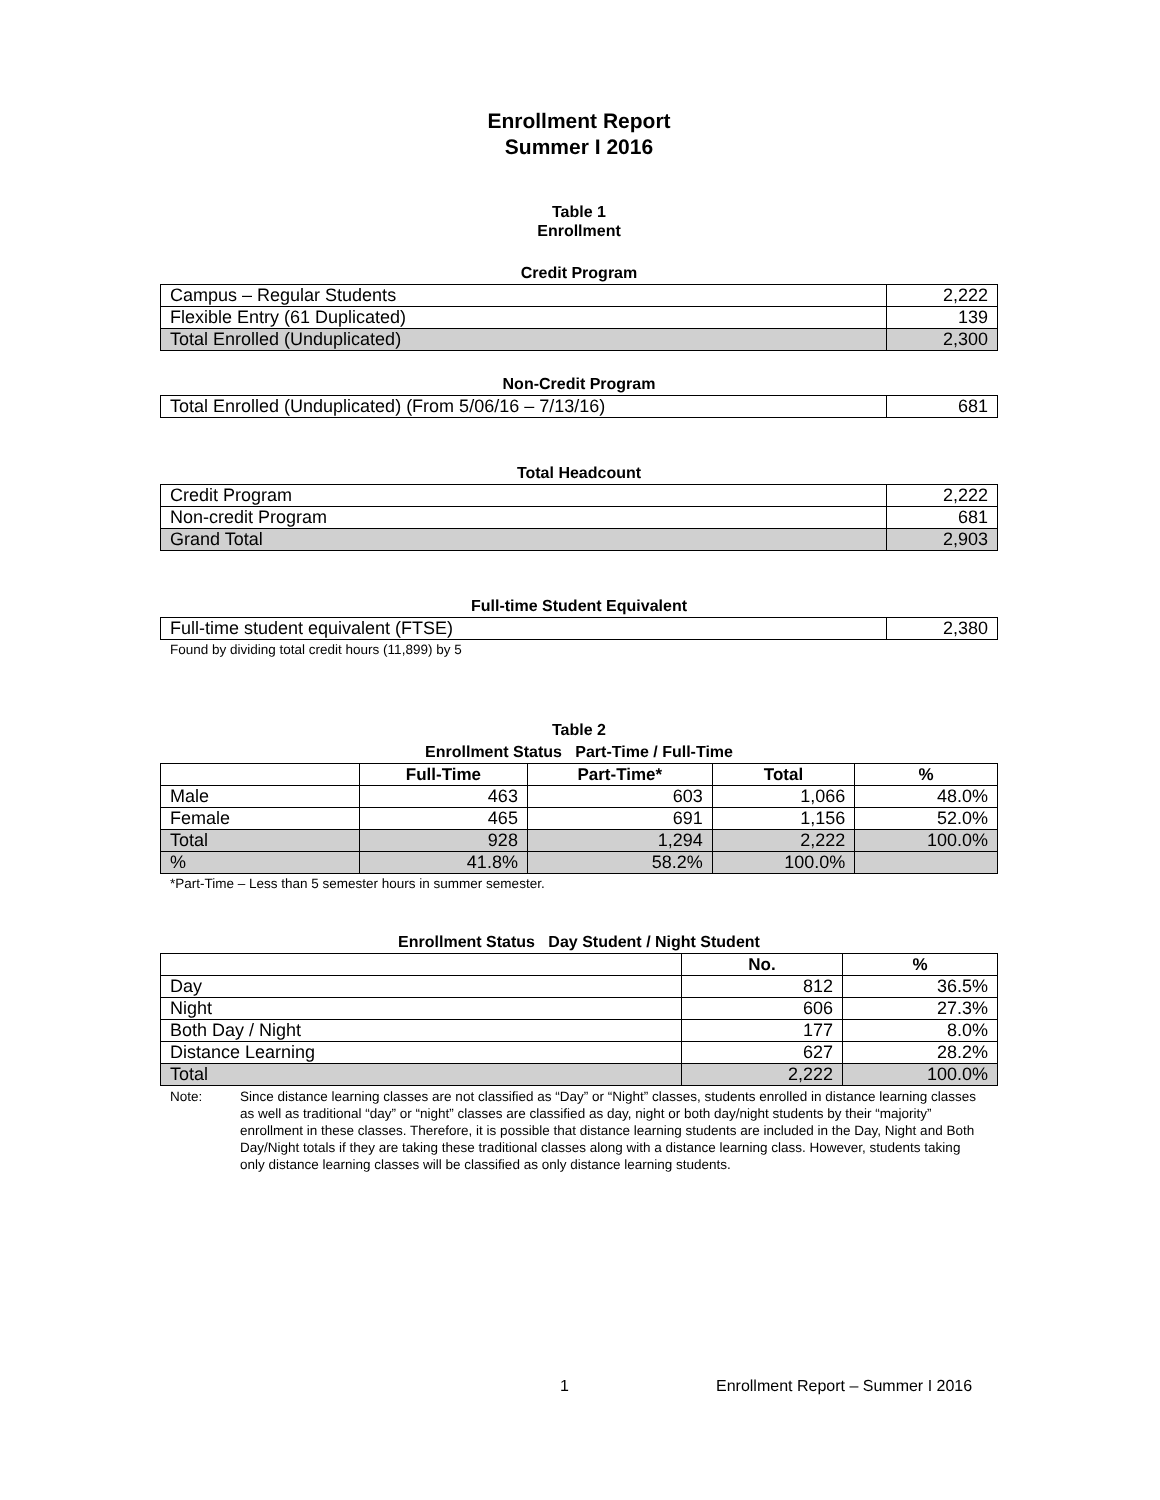Enrollment Report
Summer I 2016
Table 1
Enrollment
Credit Program
| Campus – Regular Students | 2,222 |
| Flexible Entry (61 Duplicated) | 139 |
| Total Enrolled (Unduplicated) | 2,300 |
Non-Credit Program
| Total Enrolled (Unduplicated) (From 5/06/16 – 7/13/16) | 681 |
Total Headcount
| Credit Program | 2,222 |
| Non-credit Program | 681 |
| Grand Total | 2,903 |
Full-time Student Equivalent
| Full-time student equivalent (FTSE) | 2,380 |
Found by dividing total credit hours (11,899) by 5
Table 2
Enrollment Status Part-Time / Full-Time
| | Full-Time | Part-Time* | Total | % |
| --- | --- | --- | --- | --- |
| Male | 463 | 603 | 1,066 | 48.0% |
| Female | 465 | 691 | 1,156 | 52.0% |
| Total | 928 | 1,294 | 2,222 | 100.0% |
| % | 41.8% | 58.2% | 100.0% | |
*Part-Time – Less than 5 semester hours in summer semester.
Enrollment Status Day Student / Night Student
| | No. | % |
| --- | --- | --- |
| Day | 812 | 36.5% |
| Night | 606 | 27.3% |
| Both Day / Night | 177 | 8.0% |
| Distance Learning | 627 | 28.2% |
| Total | 2,222 | 100.0% |
Note: Since distance learning classes are not classified as “Day” or “Night” classes, students enrolled in distance learning classes as well as traditional “day” or “night” classes are classified as day, night or both day/night students by their “majority” enrollment in these classes. Therefore, it is possible that distance learning students are included in the Day, Night and Both Day/Night totals if they are taking these traditional classes along with a distance learning class. However, students taking only distance learning classes will be classified as only distance learning students.
1 Enrollment Report – Summer I 2016